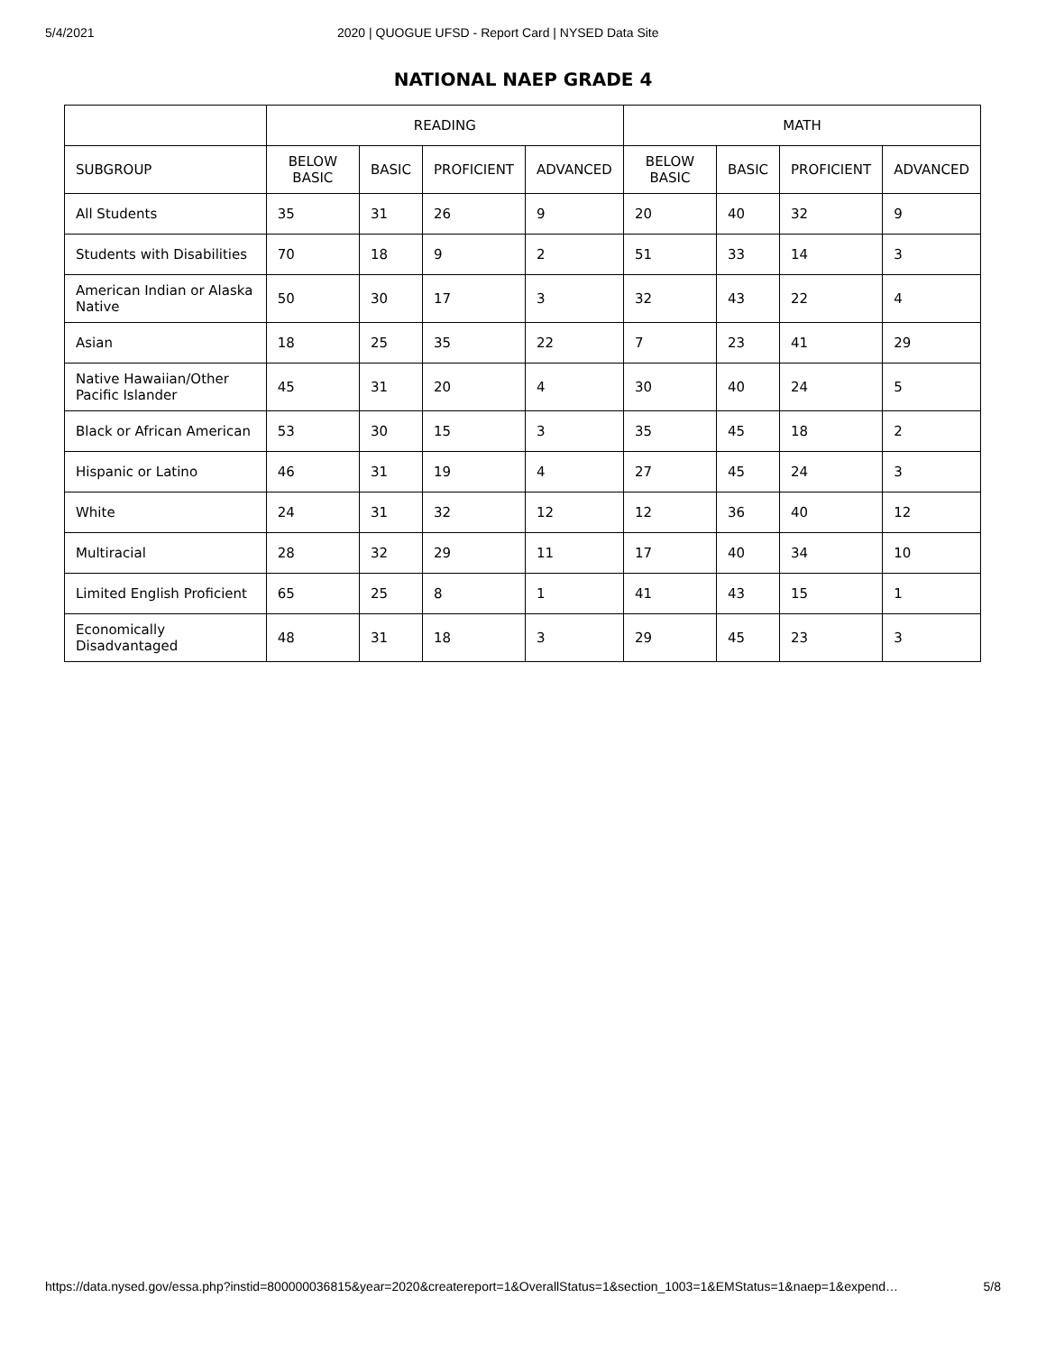5/4/2021 2020 | QUOGUE UFSD - Report Card | NYSED Data Site
NATIONAL NAEP GRADE 4
| | READING | | | | MATH | | | |
| --- | --- | --- | --- | --- | --- | --- | --- | --- |
| SUBGROUP | BELOW BASIC | BASIC | PROFICIENT | ADVANCED | BELOW BASIC | BASIC | PROFICIENT | ADVANCED |
| All Students | 35 | 31 | 26 | 9 | 20 | 40 | 32 | 9 |
| Students with Disabilities | 70 | 18 | 9 | 2 | 51 | 33 | 14 | 3 |
| American Indian or Alaska Native | 50 | 30 | 17 | 3 | 32 | 43 | 22 | 4 |
| Asian | 18 | 25 | 35 | 22 | 7 | 23 | 41 | 29 |
| Native Hawaiian/Other Pacific Islander | 45 | 31 | 20 | 4 | 30 | 40 | 24 | 5 |
| Black or African American | 53 | 30 | 15 | 3 | 35 | 45 | 18 | 2 |
| Hispanic or Latino | 46 | 31 | 19 | 4 | 27 | 45 | 24 | 3 |
| White | 24 | 31 | 32 | 12 | 12 | 36 | 40 | 12 |
| Multiracial | 28 | 32 | 29 | 11 | 17 | 40 | 34 | 10 |
| Limited English Proficient | 65 | 25 | 8 | 1 | 41 | 43 | 15 | 1 |
| Economically Disadvantaged | 48 | 31 | 18 | 3 | 29 | 45 | 23 | 3 |
https://data.nysed.gov/essa.php?instid=800000036815&year=2020&createreport=1&OverallStatus=1&section_1003=1&EMStatus=1&naep=1&expend… 5/8